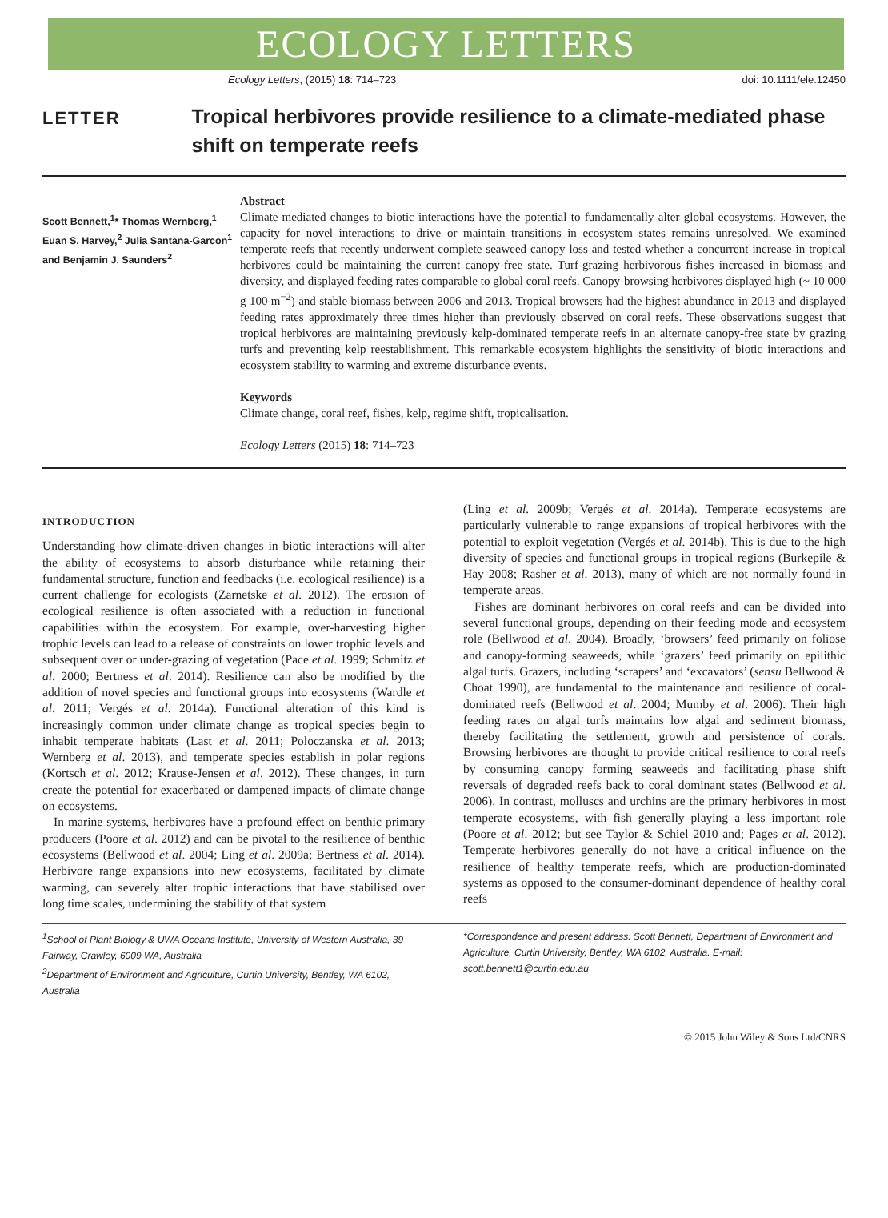ECOLOGY LETTERS
Ecology Letters, (2015) 18: 714–723 doi: 10.1111/ele.12450
LETTER
Tropical herbivores provide resilience to a climate-mediated phase shift on temperate reefs
Scott Bennett,<sup>1</sup>* Thomas Wernberg,<sup>1</sup> Euan S. Harvey,<sup>2</sup> Julia Santana-Garcon<sup>1</sup> and Benjamin J. Saunders<sup>2</sup>
Abstract
Climate-mediated changes to biotic interactions have the potential to fundamentally alter global ecosystems. However, the capacity for novel interactions to drive or maintain transitions in ecosystem states remains unresolved. We examined temperate reefs that recently underwent complete seaweed canopy loss and tested whether a concurrent increase in tropical herbivores could be maintaining the current canopy-free state. Turf-grazing herbivorous fishes increased in biomass and diversity, and displayed feeding rates comparable to global coral reefs. Canopy-browsing herbivores displayed high (~ 10 000 g 100 m<sup>−2</sup>) and stable biomass between 2006 and 2013. Tropical browsers had the highest abundance in 2013 and displayed feeding rates approximately three times higher than previously observed on coral reefs. These observations suggest that tropical herbivores are maintaining previously kelp-dominated temperate reefs in an alternate canopy-free state by grazing turfs and preventing kelp reestablishment. This remarkable ecosystem highlights the sensitivity of biotic interactions and ecosystem stability to warming and extreme disturbance events.
Keywords
Climate change, coral reef, fishes, kelp, regime shift, tropicalisation.
Ecology Letters (2015) 18: 714–723
INTRODUCTION
Understanding how climate-driven changes in biotic interactions will alter the ability of ecosystems to absorb disturbance while retaining their fundamental structure, function and feedbacks (i.e. ecological resilience) is a current challenge for ecologists (Zarnetske et al. 2012). The erosion of ecological resilience is often associated with a reduction in functional capabilities within the ecosystem. For example, over-harvesting higher trophic levels can lead to a release of constraints on lower trophic levels and subsequent over or under-grazing of vegetation (Pace et al. 1999; Schmitz et al. 2000; Bertness et al. 2014). Resilience can also be modified by the addition of novel species and functional groups into ecosystems (Wardle et al. 2011; Vergés et al. 2014a). Functional alteration of this kind is increasingly common under climate change as tropical species begin to inhabit temperate habitats (Last et al. 2011; Poloczanska et al. 2013; Wernberg et al. 2013), and temperate species establish in polar regions (Kortsch et al. 2012; Krause-Jensen et al. 2012). These changes, in turn create the potential for exacerbated or dampened impacts of climate change on ecosystems.
In marine systems, herbivores have a profound effect on benthic primary producers (Poore et al. 2012) and can be pivotal to the resilience of benthic ecosystems (Bellwood et al. 2004; Ling et al. 2009a; Bertness et al. 2014). Herbivore range expansions into new ecosystems, facilitated by climate warming, can severely alter trophic interactions that have stabilised over long time scales, undermining the stability of that system
(Ling et al. 2009b; Vergés et al. 2014a). Temperate ecosystems are particularly vulnerable to range expansions of tropical herbivores with the potential to exploit vegetation (Vergés et al. 2014b). This is due to the high diversity of species and functional groups in tropical regions (Burkepile & Hay 2008; Rasher et al. 2013), many of which are not normally found in temperate areas.
Fishes are dominant herbivores on coral reefs and can be divided into several functional groups, depending on their feeding mode and ecosystem role (Bellwood et al. 2004). Broadly, ‘browsers’ feed primarily on foliose and canopy-forming seaweeds, while ‘grazers’ feed primarily on epilithic algal turfs. Grazers, including ‘scrapers’ and ‘excavators’ (sensu Bellwood & Choat 1990), are fundamental to the maintenance and resilience of coral-dominated reefs (Bellwood et al. 2004; Mumby et al. 2006). Their high feeding rates on algal turfs maintains low algal and sediment biomass, thereby facilitating the settlement, growth and persistence of corals. Browsing herbivores are thought to provide critical resilience to coral reefs by consuming canopy forming seaweeds and facilitating phase shift reversals of degraded reefs back to coral dominant states (Bellwood et al. 2006). In contrast, molluscs and urchins are the primary herbivores in most temperate ecosystems, with fish generally playing a less important role (Poore et al. 2012; but see Taylor & Schiel 2010 and; Pages et al. 2012). Temperate herbivores generally do not have a critical influence on the resilience of healthy temperate reefs, which are production-dominated systems as opposed to the consumer-dominant dependence of healthy coral reefs
<sup>1</sup> School of Plant Biology & UWA Oceans Institute, University of Western Australia, 39 Fairway, Crawley, 6009 WA, Australia
<sup>2</sup> Department of Environment and Agriculture, Curtin University, Bentley, WA 6102, Australia
*Correspondence and present address: Scott Bennett, Department of Environment and Agriculture, Curtin University, Bentley, WA 6102, Australia. E-mail: scott.bennett1@curtin.edu.au
© 2015 John Wiley & Sons Ltd/CNRS